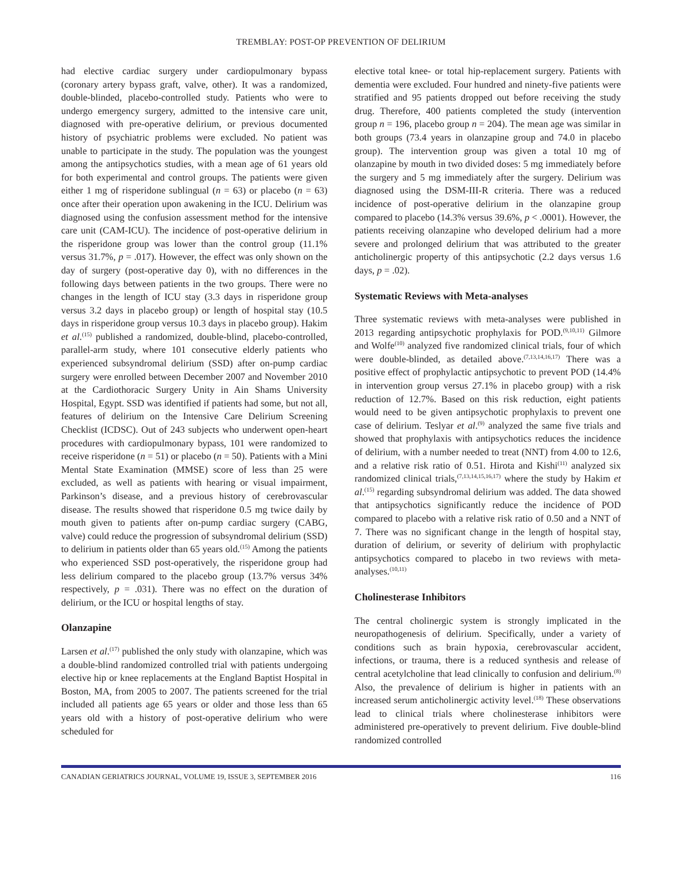TREMBLAY: POST-OP PREVENTION OF DELIRIUM
had elective cardiac surgery under cardiopulmonary bypass (coronary artery bypass graft, valve, other). It was a randomized, double-blinded, placebo-controlled study. Patients who were to undergo emergency surgery, admitted to the intensive care unit, diagnosed with pre-operative delirium, or previous documented history of psychiatric problems were excluded. No patient was unable to participate in the study. The population was the youngest among the antipsychotics studies, with a mean age of 61 years old for both experimental and control groups. The patients were given either 1 mg of risperidone sublingual (n = 63) or placebo (n = 63) once after their operation upon awakening in the ICU. Delirium was diagnosed using the confusion assessment method for the intensive care unit (CAM-ICU). The incidence of post-operative delirium in the risperidone group was lower than the control group (11.1% versus 31.7%, p = .017). However, the effect was only shown on the day of surgery (post-operative day 0), with no differences in the following days between patients in the two groups. There were no changes in the length of ICU stay (3.3 days in risperidone group versus 3.2 days in placebo group) or length of hospital stay (10.5 days in risperidone group versus 10.3 days in placebo group). Hakim et al.<sup>(15)</sup> published a randomized, double-blind, placebo-controlled, parallel-arm study, where 101 consecutive elderly patients who experienced subsyndromal delirium (SSD) after on-pump cardiac surgery were enrolled between December 2007 and November 2010 at the Cardiothoracic Surgery Unity in Ain Shams University Hospital, Egypt. SSD was identified if patients had some, but not all, features of delirium on the Intensive Care Delirium Screening Checklist (ICDSC). Out of 243 subjects who underwent open-heart procedures with cardiopulmonary bypass, 101 were randomized to receive risperidone (n = 51) or placebo (n = 50). Patients with a Mini Mental State Examination (MMSE) score of less than 25 were excluded, as well as patients with hearing or visual impairment, Parkinson’s disease, and a previous history of cerebrovascular disease. The results showed that risperidone 0.5 mg twice daily by mouth given to patients after on-pump cardiac surgery (CABG, valve) could reduce the progression of subsyndromal delirium (SSD) to delirium in patients older than 65 years old.<sup>(15)</sup> Among the patients who experienced SSD post-operatively, the risperidone group had less delirium compared to the placebo group (13.7% versus 34% respectively, p = .031). There was no effect on the duration of delirium, or the ICU or hospital lengths of stay.
Olanzapine
Larsen et al.<sup>(17)</sup> published the only study with olanzapine, which was a double-blind randomized controlled trial with patients undergoing elective hip or knee replacements at the England Baptist Hospital in Boston, MA, from 2005 to 2007. The patients screened for the trial included all patients age 65 years or older and those less than 65 years old with a history of post-operative delirium who were scheduled for
elective total knee- or total hip-replacement surgery. Patients with dementia were excluded. Four hundred and ninety-five patients were stratified and 95 patients dropped out before receiving the study drug. Therefore, 400 patients completed the study (intervention group n = 196, placebo group n = 204). The mean age was similar in both groups (73.4 years in olanzapine group and 74.0 in placebo group). The intervention group was given a total 10 mg of olanzapine by mouth in two divided doses: 5 mg immediately before the surgery and 5 mg immediately after the surgery. Delirium was diagnosed using the DSM-III-R criteria. There was a reduced incidence of post-operative delirium in the olanzapine group compared to placebo (14.3% versus 39.6%, p < .0001). However, the patients receiving olanzapine who developed delirium had a more severe and prolonged delirium that was attributed to the greater anticholinergic property of this antipsychotic (2.2 days versus 1.6 days, p = .02).
Systematic Reviews with Meta-analyses
Three systematic reviews with meta-analyses were published in 2013 regarding antipsychotic prophylaxis for POD.<sup>(9,10,11)</sup> Gilmore and Wolfe<sup>(10)</sup> analyzed five randomized clinical trials, four of which were double-blinded, as detailed above.<sup>(7,13,14,16,17)</sup> There was a positive effect of prophylactic antipsychotic to prevent POD (14.4% in intervention group versus 27.1% in placebo group) with a risk reduction of 12.7%. Based on this risk reduction, eight patients would need to be given antipsychotic prophylaxis to prevent one case of delirium. Teslyar et al.<sup>(9)</sup> analyzed the same five trials and showed that prophylaxis with antipsychotics reduces the incidence of delirium, with a number needed to treat (NNT) from 4.00 to 12.6, and a relative risk ratio of 0.51. Hirota and Kishi<sup>(11)</sup> analyzed six randomized clinical trials,<sup>(7,13,14,15,16,17)</sup> where the study by Hakim et al.<sup>(15)</sup> regarding subsyndromal delirium was added. The data showed that antipsychotics significantly reduce the incidence of POD compared to placebo with a relative risk ratio of 0.50 and a NNT of 7. There was no significant change in the length of hospital stay, duration of delirium, or severity of delirium with prophylactic antipsychotics compared to placebo in two reviews with meta-analyses.<sup>(10,11)</sup>
Cholinesterase Inhibitors
The central cholinergic system is strongly implicated in the neuropathogenesis of delirium. Specifically, under a variety of conditions such as brain hypoxia, cerebrovascular accident, infections, or trauma, there is a reduced synthesis and release of central acetylcholine that lead clinically to confusion and delirium.<sup>(8)</sup> Also, the prevalence of delirium is higher in patients with an increased serum anticholinergic activity level.<sup>(18)</sup> These observations lead to clinical trials where cholinesterase inhibitors were administered pre-operatively to prevent delirium. Five double-blind randomized controlled
CANADIAN GERIATRICS JOURNAL, VOLUME 19, ISSUE 3, SEPTEMBER 2016 116